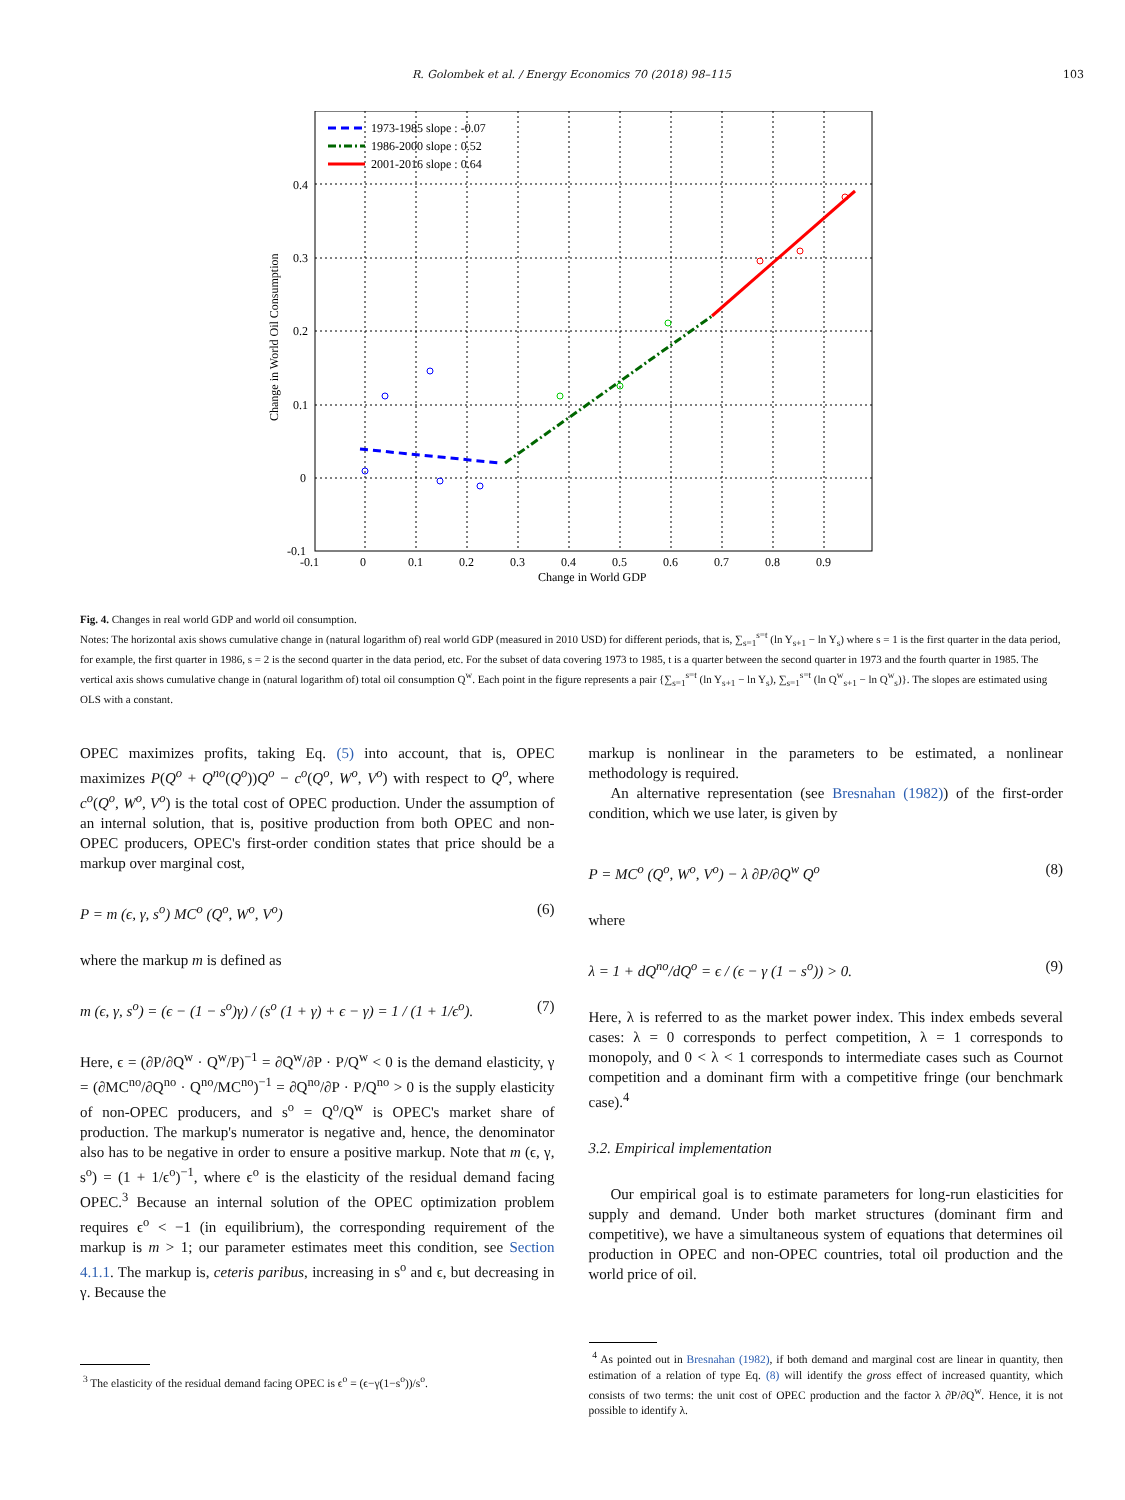R. Golombek et al. / Energy Economics 70 (2018) 98–115
103
0.4
0.3
0.2
0.1
0
-0.1
-0.1
0
0.1
0.2
0.3
0.4
0.5
0.6
0.7
0.8
0.9
Change in World GDP
Change in World Oil Consumption
1973-1985 slope : -0.07
1986-2000 slope : 0.52
2001-2016 slope : 0.64
Fig. 4. Changes in real world GDP and world oil consumption.
Notes: The horizontal axis shows cumulative change in (natural logarithm of) real world GDP (measured in 2010 USD) for different periods, that is, ∑<sub>s=1</sub><sup>s=t</sup> (ln Y<sub>s+1</sub> − ln Y<sub>s</sub>) where s = 1 is the first quarter in the data period, for example, the first quarter in 1986, s = 2 is the second quarter in the data period, etc. For the subset of data covering 1973 to 1985, t is a quarter between the second quarter in 1973 and the fourth quarter in 1985. The vertical axis shows cumulative change in (natural logarithm of) total oil consumption Q<sup>w</sup>. Each point in the figure represents a pair {∑<sub>s=1</sub><sup>s=t</sup> (ln Y<sub>s+1</sub> − ln Y<sub>s</sub>), ∑<sub>s=1</sub><sup>s=t</sup> (ln Q<sup>w</sup><sub>s+1</sub> − ln Q<sup>w</sup><sub>s</sub>)}. The slopes are estimated using OLS with a constant.
OPEC maximizes profits, taking Eq. (5) into account, that is, OPEC maximizes P(Q<sup>o</sup> + Q<sup>no</sup>(Q<sup>o</sup>))Q<sup>o</sup> − c<sup>o</sup>(Q<sup>o</sup>, W<sup>o</sup>, V<sup>o</sup>) with respect to Q<sup>o</sup>, where c<sup>o</sup>(Q<sup>o</sup>, W<sup>o</sup>, V<sup>o</sup>) is the total cost of OPEC production. Under the assumption of an internal solution, that is, positive production from both OPEC and non-OPEC producers, OPEC's first-order condition states that price should be a markup over marginal cost,
P = m (ϵ, γ, s<sup>o</sup>) MC<sup>o</sup> (Q<sup>o</sup>, W<sup>o</sup>, V<sup>o</sup>) (6)
where the markup m is defined as
m (ϵ, γ, s<sup>o</sup>) = (ϵ − (1 − s<sup>o</sup>)γ) / (s<sup>o</sup> (1 + γ) + ϵ − γ) = 1 / (1 + 1/ϵ<sup>o</sup>). (7)
Here, ϵ = (∂P/∂Q<sup>w</sup> · Q<sup>w</sup>/P)<sup>−1</sup> = ∂Q<sup>w</sup>/∂P · P/Q<sup>w</sup> < 0 is the demand elasticity, γ = (∂MC<sup>no</sup>/∂Q<sup>no</sup> · Q<sup>no</sup>/MC<sup>no</sup>)<sup>−1</sup> = ∂Q<sup>no</sup>/∂P · P/Q<sup>no</sup> > 0 is the supply elasticity of non-OPEC producers, and s<sup>o</sup> = Q<sup>o</sup>/Q<sup>w</sup> is OPEC's market share of production. The markup's numerator is negative and, hence, the denominator also has to be negative in order to ensure a positive markup. Note that m (ϵ, γ, s<sup>o</sup>) = (1 + 1/ϵ<sup>o</sup>)<sup>−1</sup>, where ϵ<sup>o</sup> is the elasticity of the residual demand facing OPEC.<sup>3</sup> Because an internal solution of the OPEC optimization problem requires ϵ<sup>o</sup> < −1 (in equilibrium), the corresponding requirement of the markup is m > 1; our parameter estimates meet this condition, see Section 4.1.1. The markup is, ceteris paribus, increasing in s<sup>o</sup> and ϵ, but decreasing in γ. Because the
<sup>3</sup> The elasticity of the residual demand facing OPEC is ϵ<sup>o</sup> = (ϵ−γ(1−s<sup>o</sup>))/s<sup>o</sup>.
markup is nonlinear in the parameters to be estimated, a nonlinear methodology is required.
An alternative representation (see Bresnahan (1982)) of the first-order condition, which we use later, is given by
P = MC<sup>o</sup> (Q<sup>o</sup>, W<sup>o</sup>, V<sup>o</sup>) − λ ∂P/∂Q<sup>w</sup> Q<sup>o</sup> (8)
where
λ = 1 + dQ<sup>no</sup>/dQ<sup>o</sup> = ϵ / (ϵ − γ (1 − s<sup>o</sup>)) > 0. (9)
Here, λ is referred to as the market power index. This index embeds several cases: λ = 0 corresponds to perfect competition, λ = 1 corresponds to monopoly, and 0 < λ < 1 corresponds to intermediate cases such as Cournot competition and a dominant firm with a competitive fringe (our benchmark case).<sup>4</sup>
3.2. Empirical implementation
Our empirical goal is to estimate parameters for long-run elasticities for supply and demand. Under both market structures (dominant firm and competitive), we have a simultaneous system of equations that determines oil production in OPEC and non-OPEC countries, total oil production and the world price of oil.
<sup>4</sup> As pointed out in Bresnahan (1982), if both demand and marginal cost are linear in quantity, then estimation of a relation of type Eq. (8) will identify the gross effect of increased quantity, which consists of two terms: the unit cost of OPEC production and the factor λ ∂P/∂Q<sup>w</sup>. Hence, it is not possible to identify λ.